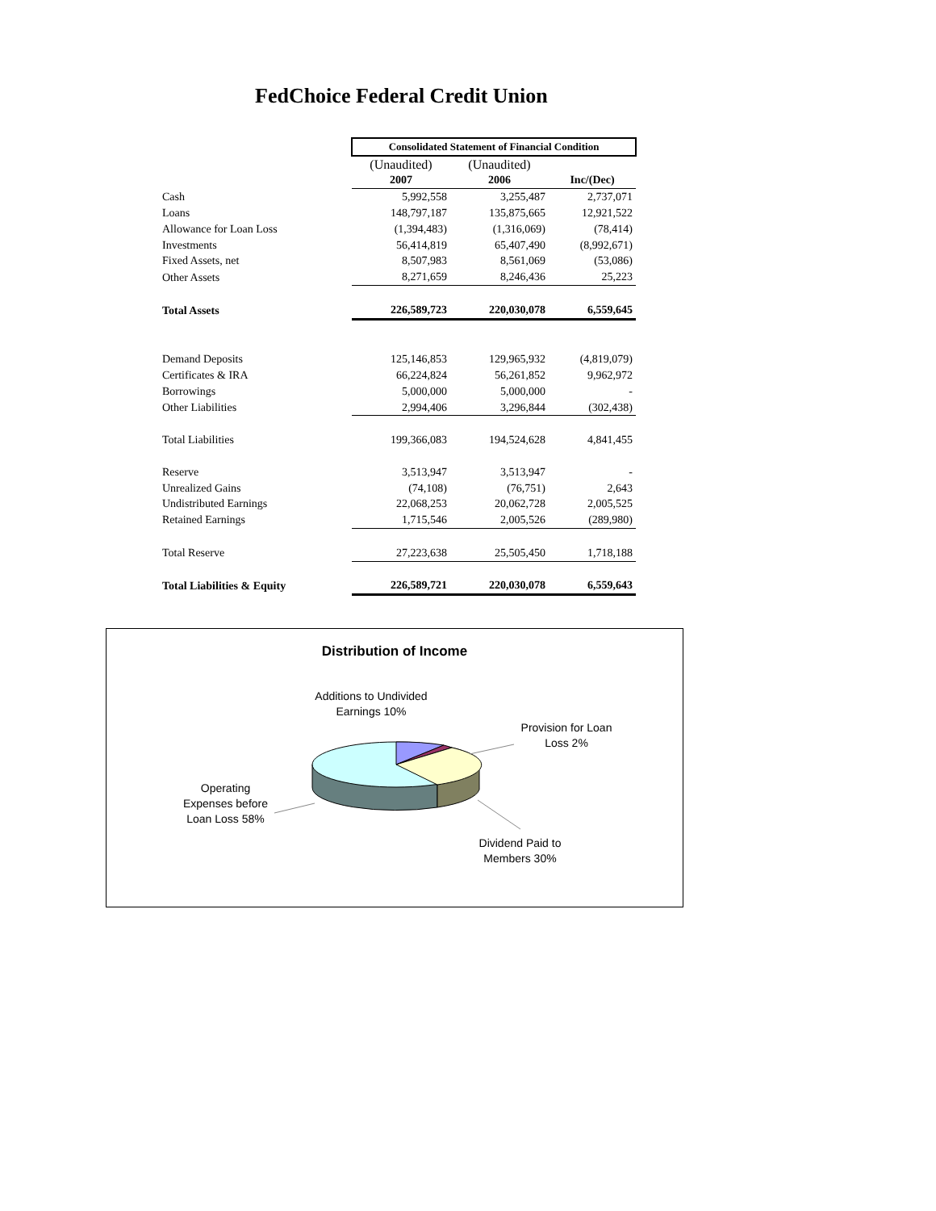FedChoice Federal Credit Union
| | Consolidated Statement of Financial Condition | | |
| | (Unaudited) | (Unaudited) | |
| | 2007 | 2006 | Inc/(Dec) |
| Cash | 5,992,558 | 3,255,487 | 2,737,071 |
| Loans | 148,797,187 | 135,875,665 | 12,921,522 |
| Allowance for Loan Loss | (1,394,483) | (1,316,069) | (78,414) |
| Investments | 56,414,819 | 65,407,490 | (8,992,671) |
| Fixed Assets, net | 8,507,983 | 8,561,069 | (53,086) |
| Other Assets | 8,271,659 | 8,246,436 | 25,223 |
| Total Assets | 226,589,723 | 220,030,078 | 6,559,645 |
| Demand Deposits | 125,146,853 | 129,965,932 | (4,819,079) |
| Certificates & IRA | 66,224,824 | 56,261,852 | 9,962,972 |
| Borrowings | 5,000,000 | 5,000,000 | - |
| Other Liabilities | 2,994,406 | 3,296,844 | (302,438) |
| Total Liabilities | 199,366,083 | 194,524,628 | 4,841,455 |
| Reserve | 3,513,947 | 3,513,947 | - |
| Unrealized Gains | (74,108) | (76,751) | 2,643 |
| Undistributed Earnings | 22,068,253 | 20,062,728 | 2,005,525 |
| Retained Earnings | 1,715,546 | 2,005,526 | (289,980) |
| Total Reserve | 27,223,638 | 25,505,450 | 1,718,188 |
| Total Liabilities & Equity | 226,589,721 | 220,030,078 | 6,559,643 |
Distribution of Income
Additions to Undivided Earnings 10%
Provision for Loan Loss 2%
Operating Expenses before Loan Loss 58%
Dividend Paid to Members 30%